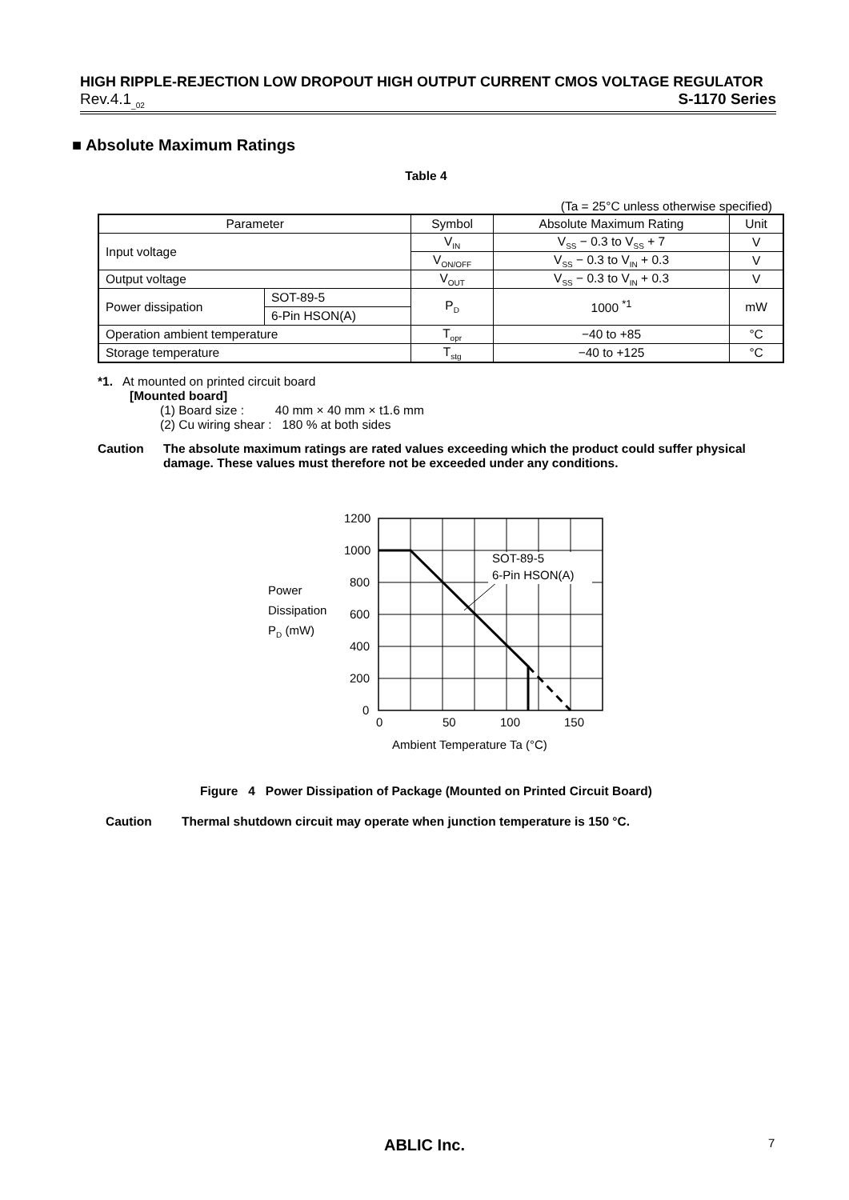HIGH RIPPLE-REJECTION LOW DROPOUT HIGH OUTPUT CURRENT CMOS VOLTAGE REGULATOR
Rev.4.1<sub>_02</sub> S-1170 Series
■ Absolute Maximum Ratings
Table 4
(Ta = 25°C unless otherwise specified)
| Parameter | | Symbol | Absolute Maximum Rating | Unit |
| --- | --- | --- | --- | --- |
| Input voltage | | V<sub>IN</sub> | V<sub>SS</sub> − 0.3 to V<sub>SS</sub> + 7 | V |
| | | V<sub>ON/OFF</sub> | V<sub>SS</sub> − 0.3 to V<sub>IN</sub> + 0.3 | V |
| Output voltage | | V<sub>OUT</sub> | V<sub>SS</sub> − 0.3 to V<sub>IN</sub> + 0.3 | V |
| Power dissipation | SOT-89-5 | P<sub>D</sub> | 1000 <sup>*1</sup> | mW |
| | 6-Pin HSON(A) | | | |
| Operation ambient temperature | | T<sub>opr</sub> | −40 to +85 | °C |
| Storage temperature | | T<sub>stg</sub> | −40 to +125 | °C |
*1. At mounted on printed circuit board
[Mounted board]
(1) Board size : 40 mm × 40 mm × t1.6 mm
(2) Cu wiring shear : 180 % at both sides
Caution The absolute maximum ratings are rated values exceeding which the product could suffer physical damage. These values must therefore not be exceeded under any conditions.
SOT-89-5
6-Pin HSON(A)
1200
1000
800
600
400
200
0
0
50
100
150
Power
Dissipation
PD (mW)
Ambient Temperature Ta (°C)
Figure 4 Power Dissipation of Package (Mounted on Printed Circuit Board)
Caution Thermal shutdown circuit may operate when junction temperature is 150 °C.
ABLIC Inc. 7